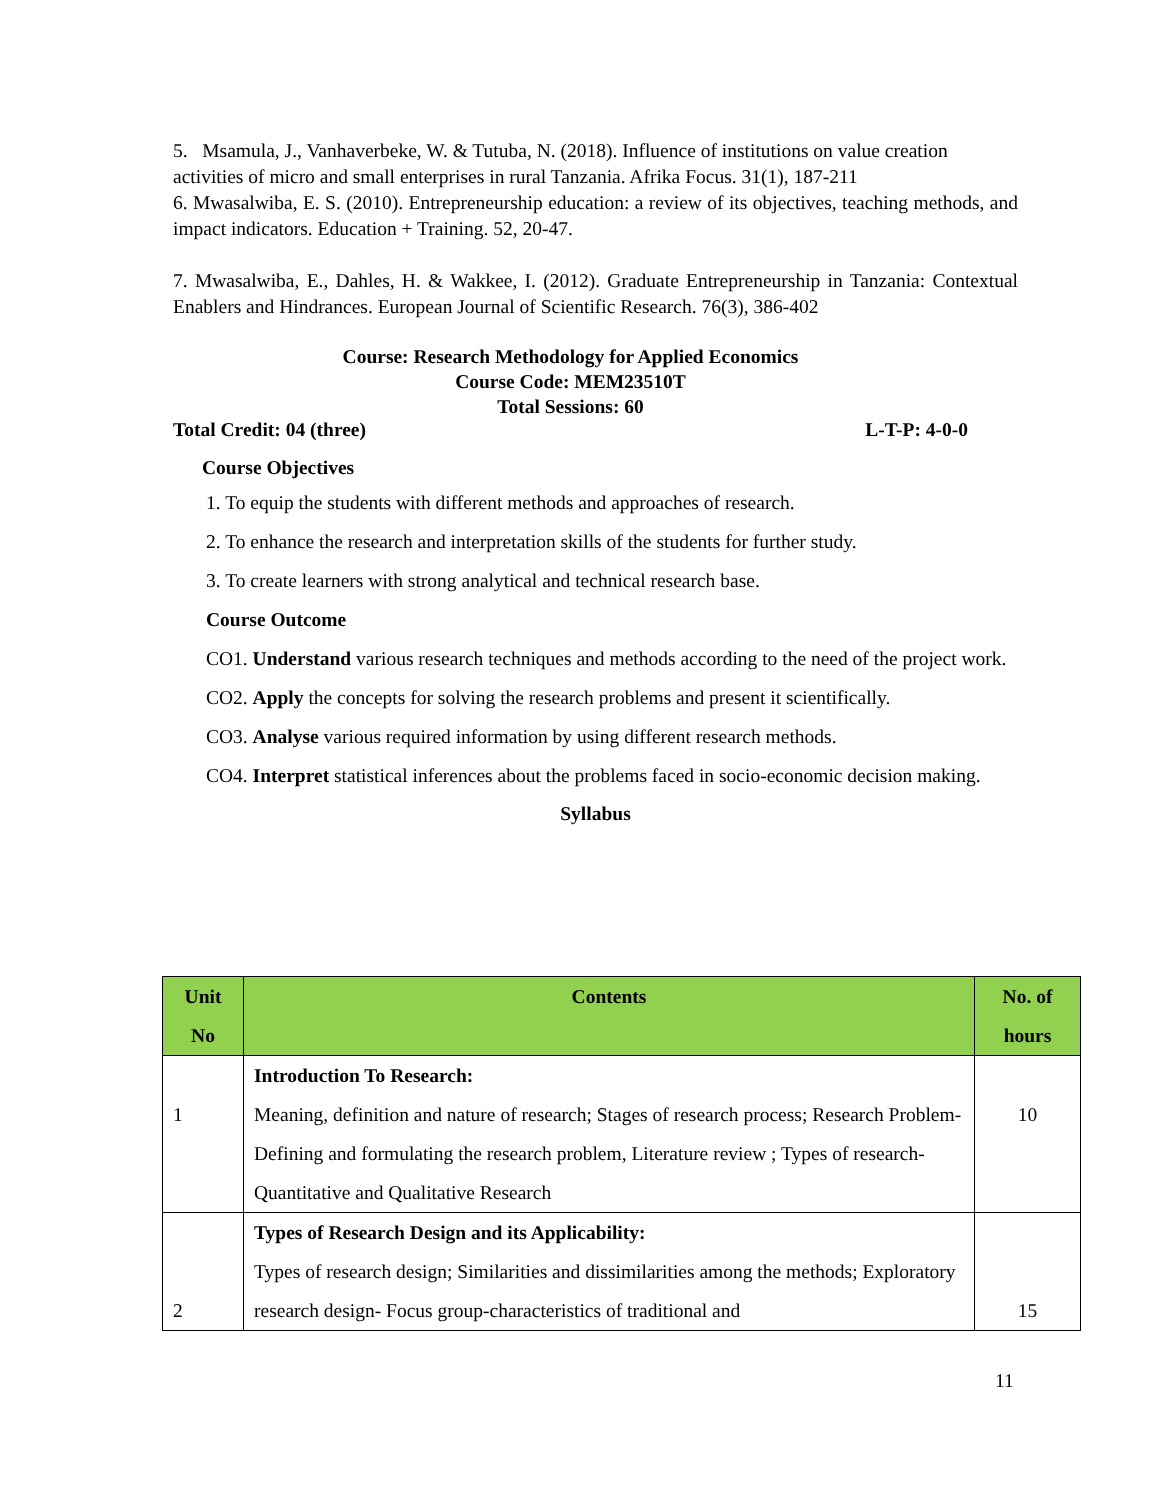5. Msamula, J., Vanhaverbeke, W. & Tutuba, N. (2018). Influence of institutions on value creation activities of micro and small enterprises in rural Tanzania. Afrika Focus. 31(1), 187-211
6. Mwasalwiba, E. S. (2010). Entrepreneurship education: a review of its objectives, teaching methods, and impact indicators. Education + Training. 52, 20-47.
7. Mwasalwiba, E., Dahles, H. & Wakkee, I. (2012). Graduate Entrepreneurship in Tanzania: Contextual Enablers and Hindrances. European Journal of Scientific Research. 76(3), 386-402
Course: Research Methodology for Applied Economics
Course Code: MEM23510T
Total Sessions: 60
Total Credit: 04 (three) L-T-P: 4-0-0
Course Objectives
1. To equip the students with different methods and approaches of research.
2. To enhance the research and interpretation skills of the students for further study.
3. To create learners with strong analytical and technical research base.
Course Outcome
CO1. Understand various research techniques and methods according to the need of the project work.
CO2. Apply the concepts for solving the research problems and present it scientifically.
CO3. Analyse various required information by using different research methods.
CO4. Interpret statistical inferences about the problems faced in socio-economic decision making.
Syllabus
| Unit No | Contents | No. of hours |
| --- | --- | --- |
| 1 | Introduction To Research: Meaning, definition and nature of research; Stages of research process; Research Problem- Defining and formulating the research problem, Literature review ; Types of research-Quantitative and Qualitative Research | 10 |
| 2 | Types of Research Design and its Applicability: Types of research design; Similarities and dissimilarities among the methods; Exploratory research design- Focus group-characteristics of traditional and | 15 |
11